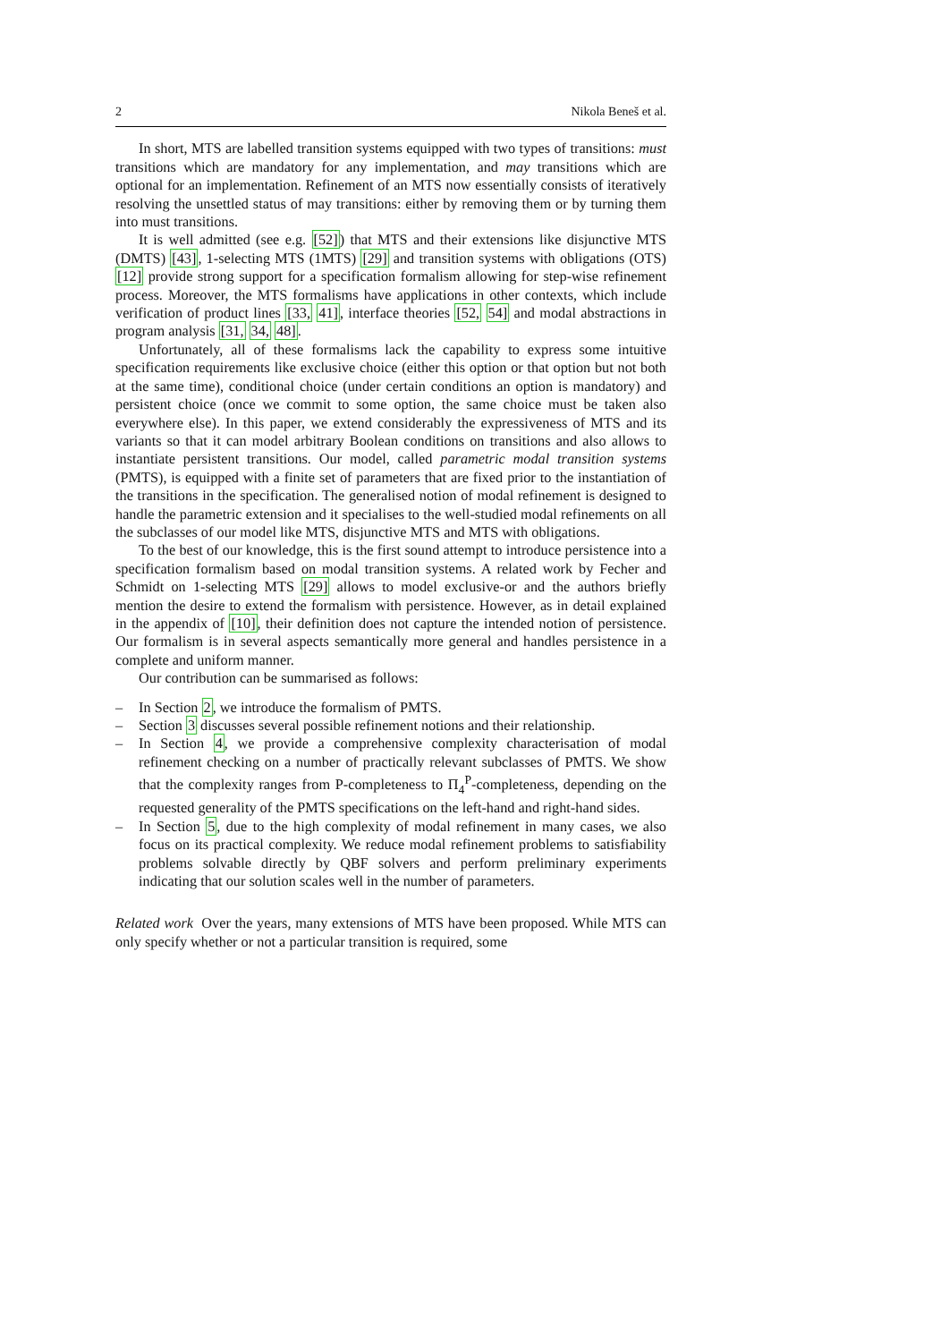2 Nikola Beneš et al.
In short, MTS are labelled transition systems equipped with two types of transitions: must transitions which are mandatory for any implementation, and may transitions which are optional for an implementation. Refinement of an MTS now essentially consists of iteratively resolving the unsettled status of may transitions: either by removing them or by turning them into must transitions.
It is well admitted (see e.g. [52]) that MTS and their extensions like disjunctive MTS (DMTS) [43], 1-selecting MTS (1MTS) [29] and transition systems with obligations (OTS) [12] provide strong support for a specification formalism allowing for step-wise refinement process. Moreover, the MTS formalisms have applications in other contexts, which include verification of product lines [33, 41], interface theories [52, 54] and modal abstractions in program analysis [31, 34, 48].
Unfortunately, all of these formalisms lack the capability to express some intuitive specification requirements like exclusive choice (either this option or that option but not both at the same time), conditional choice (under certain conditions an option is mandatory) and persistent choice (once we commit to some option, the same choice must be taken also everywhere else). In this paper, we extend considerably the expressiveness of MTS and its variants so that it can model arbitrary Boolean conditions on transitions and also allows to instantiate persistent transitions. Our model, called parametric modal transition systems (PMTS), is equipped with a finite set of parameters that are fixed prior to the instantiation of the transitions in the specification. The generalised notion of modal refinement is designed to handle the parametric extension and it specialises to the well-studied modal refinements on all the subclasses of our model like MTS, disjunctive MTS and MTS with obligations.
To the best of our knowledge, this is the first sound attempt to introduce persistence into a specification formalism based on modal transition systems. A related work by Fecher and Schmidt on 1-selecting MTS [29] allows to model exclusive-or and the authors briefly mention the desire to extend the formalism with persistence. However, as in detail explained in the appendix of [10], their definition does not capture the intended notion of persistence. Our formalism is in several aspects semantically more general and handles persistence in a complete and uniform manner.
Our contribution can be summarised as follows:
– In Section 2, we introduce the formalism of PMTS.
– Section 3 discusses several possible refinement notions and their relationship.
– In Section 4, we provide a comprehensive complexity characterisation of modal refinement checking on a number of practically relevant subclasses of PMTS. We show that the complexity ranges from P-completeness to Π<sub>4</sub><sup>P</sup>-completeness, depending on the requested generality of the PMTS specifications on the left-hand and right-hand sides.
– In Section 5, due to the high complexity of modal refinement in many cases, we also focus on its practical complexity. We reduce modal refinement problems to satisfiability problems solvable directly by QBF solvers and perform preliminary experiments indicating that our solution scales well in the number of parameters.
Related work Over the years, many extensions of MTS have been proposed. While MTS can only specify whether or not a particular transition is required, some